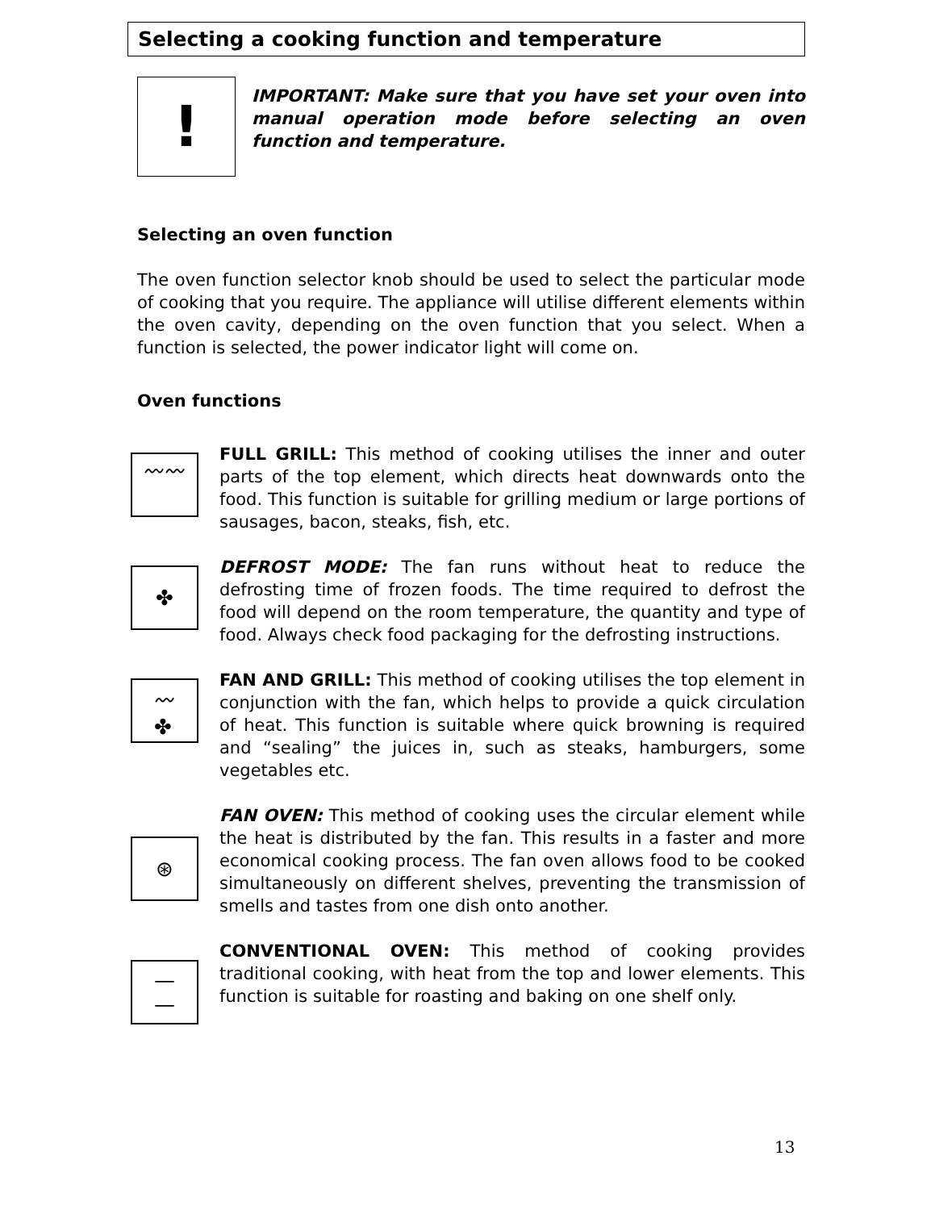Selecting a cooking function and temperature
!
IMPORTANT: Make sure that you have set your oven into manual operation mode before selecting an oven function and temperature.
Selecting an oven function
The oven function selector knob should be used to select the particular mode of cooking that you require. The appliance will utilise different elements within the oven cavity, depending on the oven function that you select. When a function is selected, the power indicator light will come on.
Oven functions
〰〰
FULL GRILL: This method of cooking utilises the inner and outer parts of the top element, which directs heat downwards onto the food. This function is suitable for grilling medium or large portions of sausages, bacon, steaks, fish, etc.
✤
DEFROST MODE: The fan runs without heat to reduce the defrosting time of frozen foods. The time required to defrost the food will depend on the room temperature, the quantity and type of food. Always check food packaging for the defrosting instructions.
〰
✤
FAN AND GRILL: This method of cooking utilises the top element in conjunction with the fan, which helps to provide a quick circulation of heat. This function is suitable where quick browning is required and “sealing” the juices in, such as steaks, hamburgers, some vegetables etc.
⊛
FAN OVEN: This method of cooking uses the circular element while the heat is distributed by the fan. This results in a faster and more economical cooking process. The fan oven allows food to be cooked simultaneously on different shelves, preventing the transmission of smells and tastes from one dish onto another.
—
—
CONVENTIONAL OVEN: This method of cooking provides traditional cooking, with heat from the top and lower elements. This function is suitable for roasting and baking on one shelf only.
13